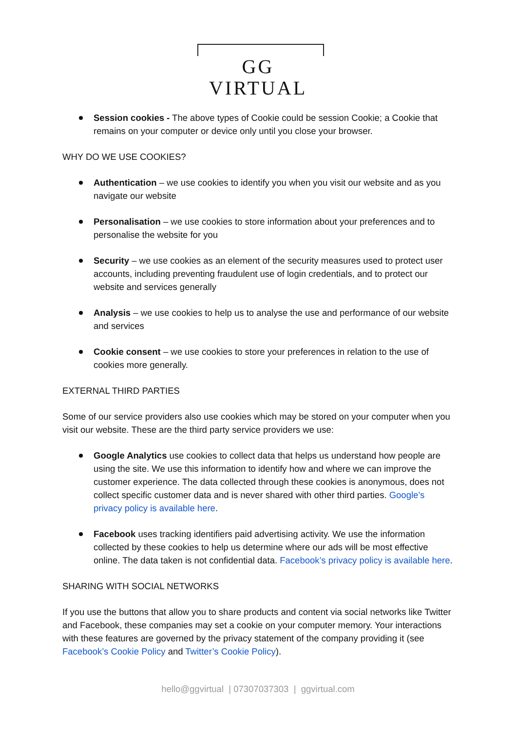GG VIRTUAL
Session cookies - The above types of Cookie could be session Cookie; a Cookie that remains on your computer or device only until you close your browser.
WHY DO WE USE COOKIES?
Authentication – we use cookies to identify you when you visit our website and as you navigate our website
Personalisation – we use cookies to store information about your preferences and to personalise the website for you
Security – we use cookies as an element of the security measures used to protect user accounts, including preventing fraudulent use of login credentials, and to protect our website and services generally
Analysis – we use cookies to help us to analyse the use and performance of our website and services
Cookie consent – we use cookies to store your preferences in relation to the use of cookies more generally.
EXTERNAL THIRD PARTIES
Some of our service providers also use cookies which may be stored on your computer when you visit our website. These are the third party service providers we use:
Google Analytics use cookies to collect data that helps us understand how people are using the site. We use this information to identify how and where we can improve the customer experience. The data collected through these cookies is anonymous, does not collect specific customer data and is never shared with other third parties. Google’s privacy policy is available here.
Facebook uses tracking identifiers paid advertising activity. We use the information collected by these cookies to help us determine where our ads will be most effective online. The data taken is not confidential data. Facebook’s privacy policy is available here.
SHARING WITH SOCIAL NETWORKS
If you use the buttons that allow you to share products and content via social networks like Twitter and Facebook, these companies may set a cookie on your computer memory. Your interactions with these features are governed by the privacy statement of the company providing it (see Facebook’s Cookie Policy and Twitter’s Cookie Policy).
hello@ggvirtual | 07307037303 | ggvirtual.com